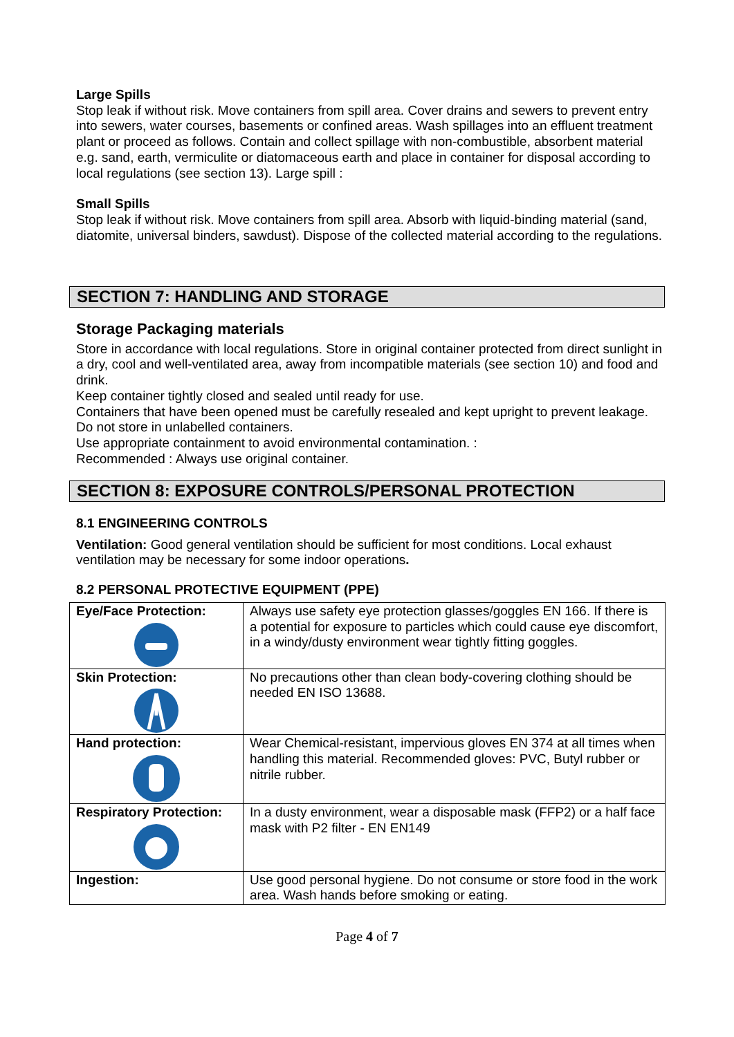Large Spills
Stop leak if without risk. Move containers from spill area. Cover drains and sewers to prevent entry into sewers, water courses, basements or confined areas. Wash spillages into an effluent treatment plant or proceed as follows. Contain and collect spillage with non-combustible, absorbent material e.g. sand, earth, vermiculite or diatomaceous earth and place in container for disposal according to local regulations (see section 13). Large spill :
Small Spills
Stop leak if without risk. Move containers from spill area. Absorb with liquid-binding material (sand, diatomite, universal binders, sawdust). Dispose of the collected material according to the regulations.
SECTION 7: HANDLING AND STORAGE
Storage Packaging materials
Store in accordance with local regulations. Store in original container protected from direct sunlight in a dry, cool and well-ventilated area, away from incompatible materials (see section 10) and food and drink.
Keep container tightly closed and sealed until ready for use.
Containers that have been opened must be carefully resealed and kept upright to prevent leakage.
Do not store in unlabelled containers.
Use appropriate containment to avoid environmental contamination. :
Recommended : Always use original container.
SECTION 8: EXPOSURE CONTROLS/PERSONAL PROTECTION
8.1 ENGINEERING CONTROLS
Ventilation: Good general ventilation should be sufficient for most conditions. Local exhaust ventilation may be necessary for some indoor operations.
8.2 PERSONAL PROTECTIVE EQUIPMENT (PPE)
| Eye/Face Protection: | Always use safety eye protection glasses/goggles EN 166. If there is a potential for exposure to particles which could cause eye discomfort, in a windy/dusty environment wear tightly fitting goggles. |
| Skin Protection: | No precautions other than clean body-covering clothing should be needed EN ISO 13688. |
| Hand protection: | Wear Chemical-resistant, impervious gloves EN 374 at all times when handling this material. Recommended gloves: PVC, Butyl rubber or nitrile rubber. |
| Respiratory Protection: | In a dusty environment, wear a disposable mask (FFP2) or a half face mask with P2 filter - EN EN149 |
| Ingestion: | Use good personal hygiene. Do not consume or store food in the work area. Wash hands before smoking or eating. |
Page 4 of 7